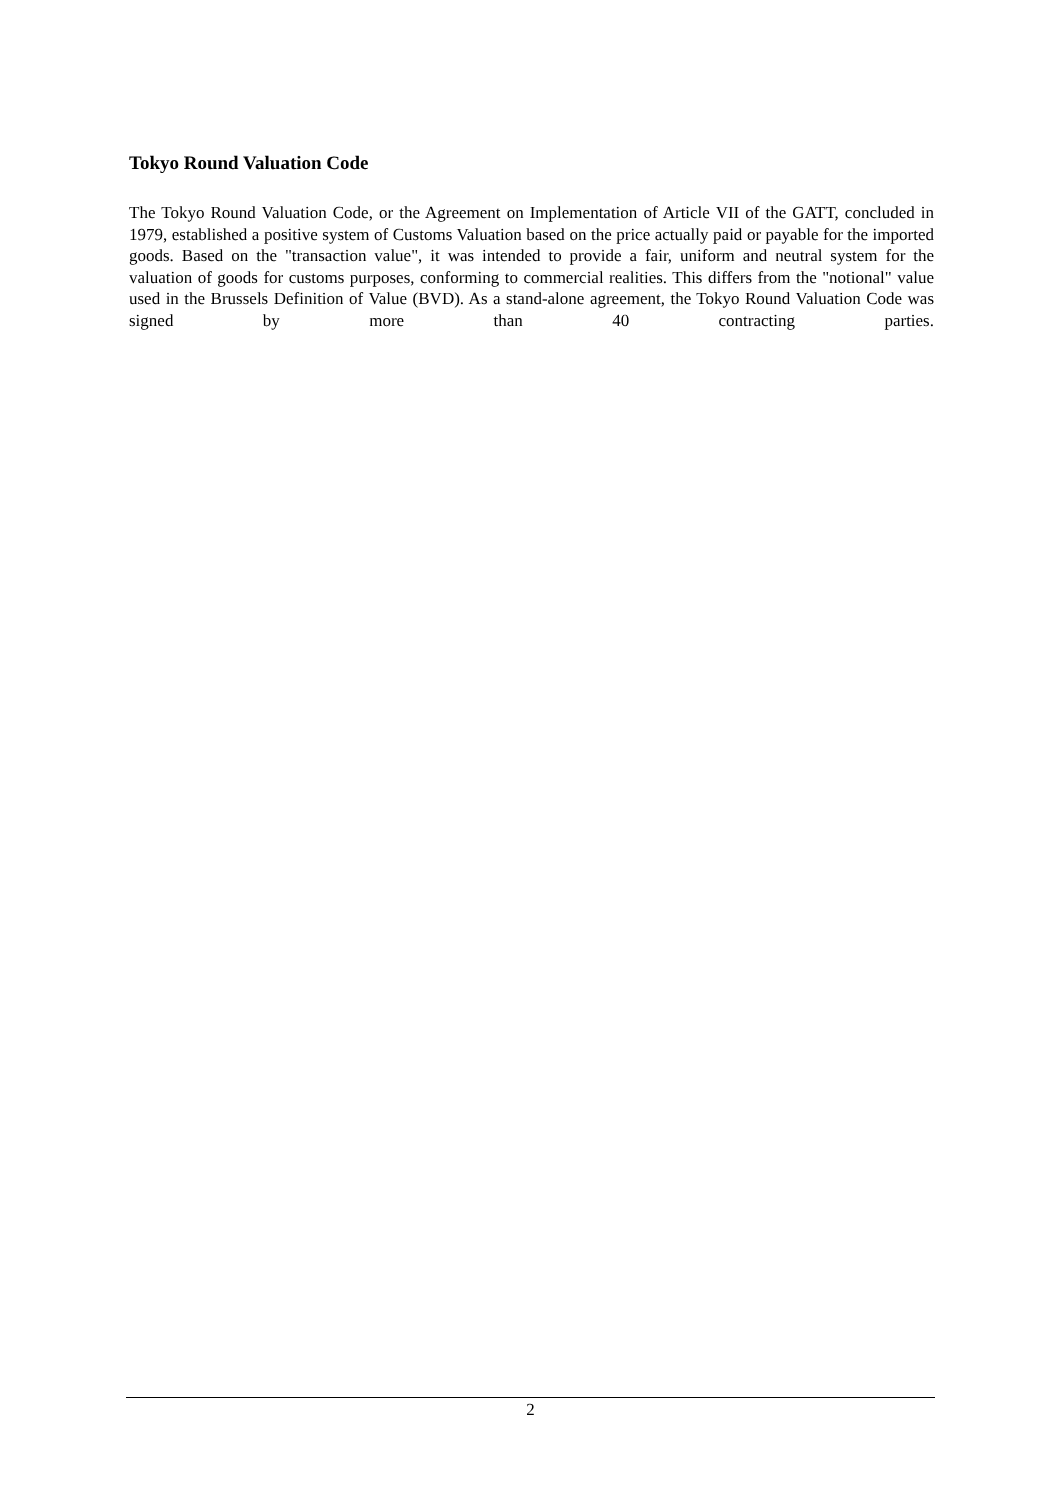Tokyo Round Valuation Code
The Tokyo Round Valuation Code, or the Agreement on Implementation of Article VII of the GATT, concluded in 1979, established a positive system of Customs Valuation based on the price actually paid or payable for the imported goods. Based on the "transaction value", it was intended to provide a fair, uniform and neutral system for the valuation of goods for customs purposes, conforming to commercial realities. This differs from the "notional" value used in the Brussels Definition of Value (BVD). As a stand-alone agreement, the Tokyo Round Valuation Code was signed by more than 40 contracting parties.
2